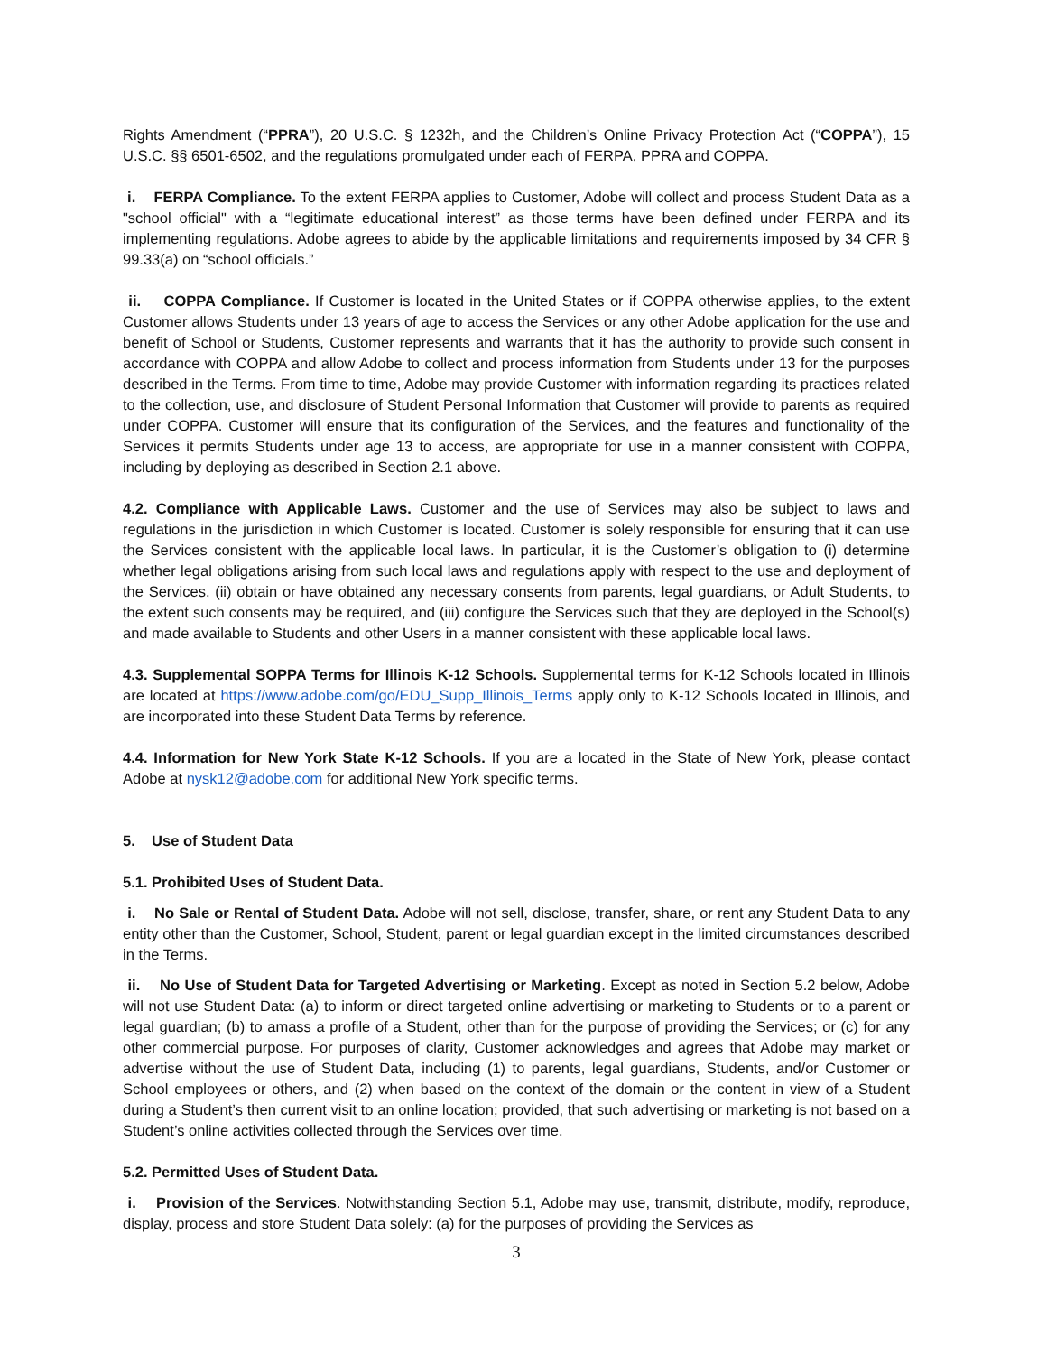Rights Amendment (“PPRA”), 20 U.S.C. § 1232h, and the Children’s Online Privacy Protection Act (“COPPA”), 15 U.S.C. §§ 6501-6502, and the regulations promulgated under each of FERPA, PPRA and COPPA.
i. FERPA Compliance. To the extent FERPA applies to Customer, Adobe will collect and process Student Data as a "school official" with a “legitimate educational interest” as those terms have been defined under FERPA and its implementing regulations. Adobe agrees to abide by the applicable limitations and requirements imposed by 34 CFR § 99.33(a) on “school officials.”
ii. COPPA Compliance. If Customer is located in the United States or if COPPA otherwise applies, to the extent Customer allows Students under 13 years of age to access the Services or any other Adobe application for the use and benefit of School or Students, Customer represents and warrants that it has the authority to provide such consent in accordance with COPPA and allow Adobe to collect and process information from Students under 13 for the purposes described in the Terms. From time to time, Adobe may provide Customer with information regarding its practices related to the collection, use, and disclosure of Student Personal Information that Customer will provide to parents as required under COPPA. Customer will ensure that its configuration of the Services, and the features and functionality of the Services it permits Students under age 13 to access, are appropriate for use in a manner consistent with COPPA, including by deploying as described in Section 2.1 above.
4.2. Compliance with Applicable Laws. Customer and the use of Services may also be subject to laws and regulations in the jurisdiction in which Customer is located. Customer is solely responsible for ensuring that it can use the Services consistent with the applicable local laws. In particular, it is the Customer’s obligation to (i) determine whether legal obligations arising from such local laws and regulations apply with respect to the use and deployment of the Services, (ii) obtain or have obtained any necessary consents from parents, legal guardians, or Adult Students, to the extent such consents may be required, and (iii) configure the Services such that they are deployed in the School(s) and made available to Students and other Users in a manner consistent with these applicable local laws.
4.3. Supplemental SOPPA Terms for Illinois K-12 Schools. Supplemental terms for K-12 Schools located in Illinois are located at https://www.adobe.com/go/EDU_Supp_Illinois_Terms apply only to K-12 Schools located in Illinois, and are incorporated into these Student Data Terms by reference.
4.4. Information for New York State K-12 Schools. If you are a located in the State of New York, please contact Adobe at nysk12@adobe.com for additional New York specific terms.
5. Use of Student Data
5.1. Prohibited Uses of Student Data.
i. No Sale or Rental of Student Data. Adobe will not sell, disclose, transfer, share, or rent any Student Data to any entity other than the Customer, School, Student, parent or legal guardian except in the limited circumstances described in the Terms.
ii. No Use of Student Data for Targeted Advertising or Marketing. Except as noted in Section 5.2 below, Adobe will not use Student Data: (a) to inform or direct targeted online advertising or marketing to Students or to a parent or legal guardian; (b) to amass a profile of a Student, other than for the purpose of providing the Services; or (c) for any other commercial purpose. For purposes of clarity, Customer acknowledges and agrees that Adobe may market or advertise without the use of Student Data, including (1) to parents, legal guardians, Students, and/or Customer or School employees or others, and (2) when based on the context of the domain or the content in view of a Student during a Student’s then current visit to an online location; provided, that such advertising or marketing is not based on a Student’s online activities collected through the Services over time.
5.2. Permitted Uses of Student Data.
i. Provision of the Services. Notwithstanding Section 5.1, Adobe may use, transmit, distribute, modify, reproduce, display, process and store Student Data solely: (a) for the purposes of providing the Services as
3